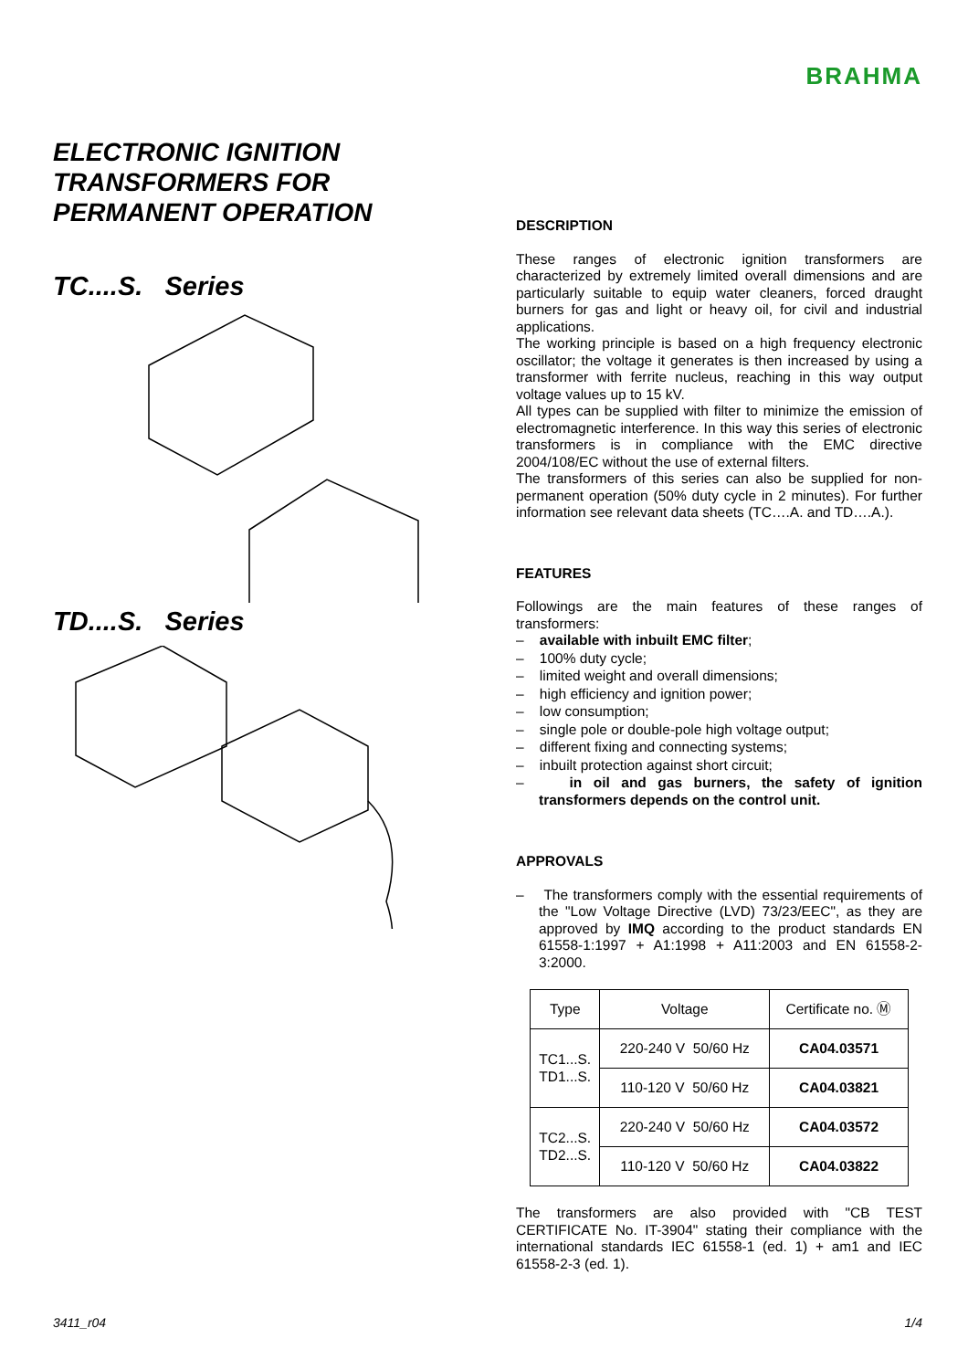BRAHMA
ELECTRONIC IGNITION
TRANSFORMERS FOR
PERMANENT OPERATION
TC....S. Series
TD....S. Series
DESCRIPTION
These ranges of electronic ignition transformers are characterized by extremely limited overall dimensions and are particularly suitable to equip water cleaners, forced draught burners for gas and light or heavy oil, for civil and industrial applications.
The working principle is based on a high frequency electronic oscillator; the voltage it generates is then increased by using a transformer with ferrite nucleus, reaching in this way output voltage values up to 15 kV.
All types can be supplied with filter to minimize the emission of electromagnetic interference. In this way this series of electronic transformers is in compliance with the EMC directive 2004/108/EC without the use of external filters.
The transformers of this series can also be supplied for non-permanent operation (50% duty cycle in 2 minutes). For further information see relevant data sheets (TC….A. and TD….A.).
FEATURES
Followings are the main features of these ranges of transformers:
– available with inbuilt EMC filter;
– 100% duty cycle;
– limited weight and overall dimensions;
– high efficiency and ignition power;
– low consumption;
– single pole or double-pole high voltage output;
– different fixing and connecting systems;
– inbuilt protection against short circuit;
– in oil and gas burners, the safety of ignition transformers depends on the control unit.
APPROVALS
– The transformers comply with the essential requirements of the "Low Voltage Directive (LVD) 73/23/EEC", as they are approved by IMQ according to the product standards EN 61558-1:1997 + A1:1998 + A11:2003 and EN 61558-2-3:2000.
| Type | Voltage | Certificate no. Ⓜ |
| TC1...S. TD1...S. | 220-240 V 50/60 Hz | CA04.03571 |
| | 110-120 V 50/60 Hz | CA04.03821 |
| TC2...S. TD2...S. | 220-240 V 50/60 Hz | CA04.03572 |
| | 110-120 V 50/60 Hz | CA04.03822 |
The transformers are also provided with "CB TEST CERTIFICATE No. IT-3904" stating their compliance with the international standards IEC 61558-1 (ed. 1) + am1 and IEC 61558-2-3 (ed. 1).
3411_r04 1/4